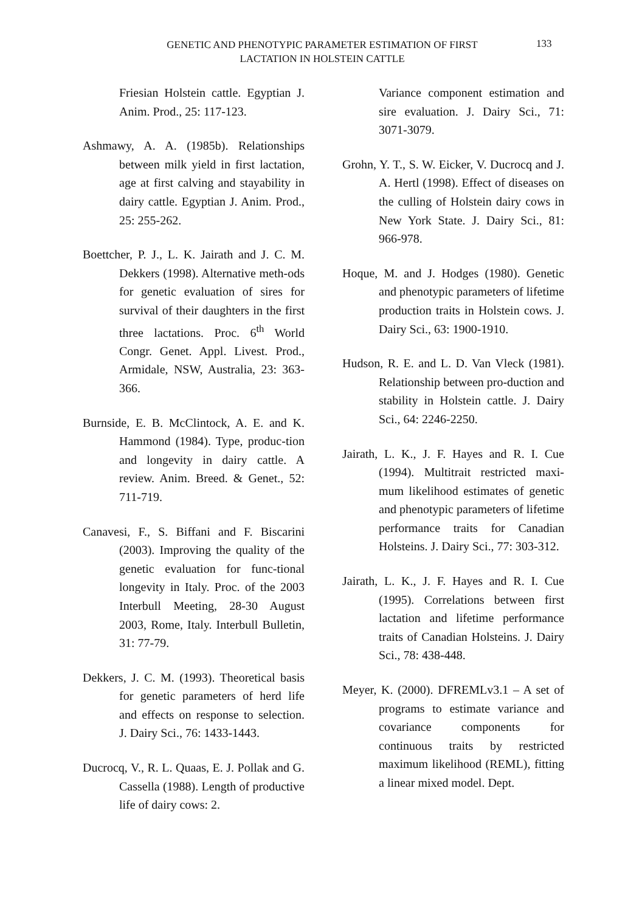GENETIC AND PHENOTYPIC PARAMETER ESTIMATION OF FIRST LACTATION IN HOLSTEIN CATTLE
133
Friesian Holstein cattle. Egyptian J. Anim. Prod., 25: 117-123.
Ashmawy, A. A. (1985b). Relationships between milk yield in first lactation, age at first calving and stayability in dairy cattle. Egyptian J. Anim. Prod., 25: 255-262.
Boettcher, P. J., L. K. Jairath and J. C. M. Dekkers (1998). Alternative meth-ods for genetic evaluation of sires for survival of their daughters in the first three lactations. Proc. 6<sup>th</sup> World Congr. Genet. Appl. Livest. Prod., Armidale, NSW, Australia, 23: 363-366.
Burnside, E. B. McClintock, A. E. and K. Hammond (1984). Type, produc-tion and longevity in dairy cattle. A review. Anim. Breed. & Genet., 52: 711-719.
Canavesi, F., S. Biffani and F. Biscarini (2003). Improving the quality of the genetic evaluation for func-tional longevity in Italy. Proc. of the 2003 Interbull Meeting, 28-30 August 2003, Rome, Italy. Interbull Bulletin, 31: 77-79.
Dekkers, J. C. M. (1993). Theoretical basis for genetic parameters of herd life and effects on response to selection. J. Dairy Sci., 76: 1433-1443.
Ducrocq, V., R. L. Quaas, E. J. Pollak and G. Cassella (1988). Length of productive life of dairy cows: 2.
Variance component estimation and sire evaluation. J. Dairy Sci., 71: 3071-3079.
Grohn, Y. T., S. W. Eicker, V. Ducrocq and J. A. Hertl (1998). Effect of diseases on the culling of Holstein dairy cows in New York State. J. Dairy Sci., 81: 966-978.
Hoque, M. and J. Hodges (1980). Genetic and phenotypic parameters of lifetime production traits in Holstein cows. J. Dairy Sci., 63: 1900-1910.
Hudson, R. E. and L. D. Van Vleck (1981). Relationship between pro-duction and stability in Holstein cattle. J. Dairy Sci., 64: 2246-2250.
Jairath, L. K., J. F. Hayes and R. I. Cue (1994). Multitrait restricted maxi-mum likelihood estimates of genetic and phenotypic parameters of lifetime performance traits for Canadian Holsteins. J. Dairy Sci., 77: 303-312.
Jairath, L. K., J. F. Hayes and R. I. Cue (1995). Correlations between first lactation and lifetime performance traits of Canadian Holsteins. J. Dairy Sci., 78: 438-448.
Meyer, K. (2000). DFREMLv3.1 – A set of programs to estimate variance and covariance components for continuous traits by restricted maximum likelihood (REML), fitting a linear mixed model. Dept.